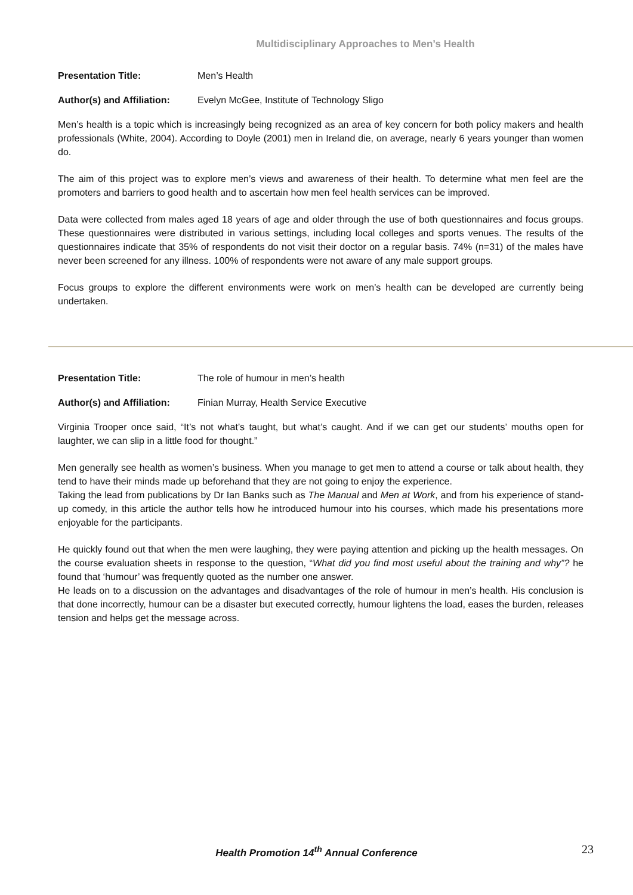Multidisciplinary Approaches to Men’s Health
Presentation Title: Men’s Health
Author(s) and Affiliation: Evelyn McGee, Institute of Technology Sligo
Men’s health is a topic which is increasingly being recognized as an area of key concern for both policy makers and health professionals (White, 2004). According to Doyle (2001) men in Ireland die, on average, nearly 6 years younger than women do.
The aim of this project was to explore men’s views and awareness of their health. To determine what men feel are the promoters and barriers to good health and to ascertain how men feel health services can be improved.
Data were collected from males aged 18 years of age and older through the use of both questionnaires and focus groups. These questionnaires were distributed in various settings, including local colleges and sports venues. The results of the questionnaires indicate that 35% of respondents do not visit their doctor on a regular basis. 74% (n=31) of the males have never been screened for any illness. 100% of respondents were not aware of any male support groups.
Focus groups to explore the different environments were work on men’s health can be developed are currently being undertaken.
Presentation Title: The role of humour in men’s health
Author(s) and Affiliation: Finian Murray, Health Service Executive
Virginia Trooper once said, “It’s not what’s taught, but what’s caught. And if we can get our students’ mouths open for laughter, we can slip in a little food for thought.”
Men generally see health as women’s business. When you manage to get men to attend a course or talk about health, they tend to have their minds made up beforehand that they are not going to enjoy the experience.
Taking the lead from publications by Dr Ian Banks such as The Manual and Men at Work, and from his experience of stand-up comedy, in this article the author tells how he introduced humour into his courses, which made his presentations more enjoyable for the participants.
He quickly found out that when the men were laughing, they were paying attention and picking up the health messages. On the course evaluation sheets in response to the question, “What did you find most useful about the training and why”? he found that ‘humour’ was frequently quoted as the number one answer.
He leads on to a discussion on the advantages and disadvantages of the role of humour in men’s health. His conclusion is that done incorrectly, humour can be a disaster but executed correctly, humour lightens the load, eases the burden, releases tension and helps get the message across.
Health Promotion 14<sup>th</sup> Annual Conference
23